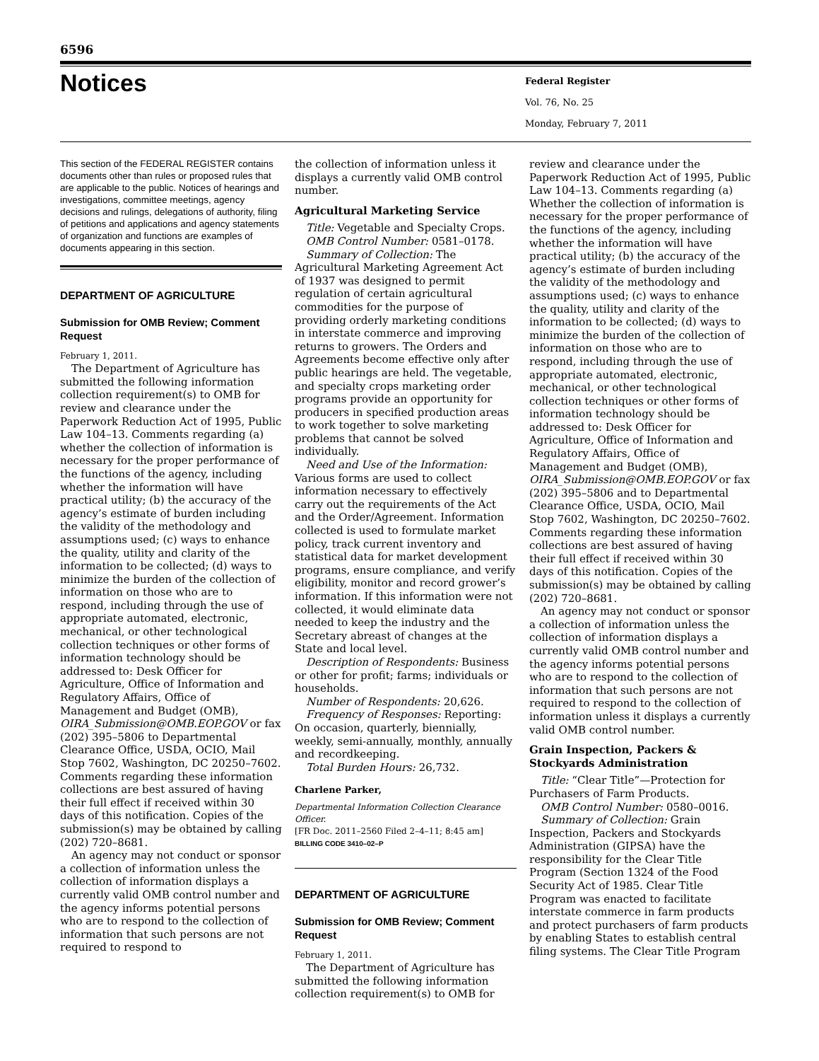6596
Notices
Federal Register
Vol. 76, No. 25
Monday, February 7, 2011
This section of the FEDERAL REGISTER contains documents other than rules or proposed rules that are applicable to the public. Notices of hearings and investigations, committee meetings, agency decisions and rulings, delegations of authority, filing of petitions and applications and agency statements of organization and functions are examples of documents appearing in this section.
DEPARTMENT OF AGRICULTURE
Submission for OMB Review; Comment Request
February 1, 2011.
The Department of Agriculture has submitted the following information collection requirement(s) to OMB for review and clearance under the Paperwork Reduction Act of 1995, Public Law 104–13. Comments regarding (a) whether the collection of information is necessary for the proper performance of the functions of the agency, including whether the information will have practical utility; (b) the accuracy of the agency’s estimate of burden including the validity of the methodology and assumptions used; (c) ways to enhance the quality, utility and clarity of the information to be collected; (d) ways to minimize the burden of the collection of information on those who are to respond, including through the use of appropriate automated, electronic, mechanical, or other technological collection techniques or other forms of information technology should be addressed to: Desk Officer for Agriculture, Office of Information and Regulatory Affairs, Office of Management and Budget (OMB), OIRA_Submission@OMB.EOP.GOV or fax (202) 395–5806 to Departmental Clearance Office, USDA, OCIO, Mail Stop 7602, Washington, DC 20250–7602. Comments regarding these information collections are best assured of having their full effect if received within 30 days of this notification. Copies of the submission(s) may be obtained by calling (202) 720–8681.
An agency may not conduct or sponsor a collection of information unless the collection of information displays a currently valid OMB control number and the agency informs potential persons who are to respond to the collection of information that such persons are not required to respond to
the collection of information unless it displays a currently valid OMB control number.
Agricultural Marketing Service
Title: Vegetable and Specialty Crops.
OMB Control Number: 0581–0178.
Summary of Collection: The Agricultural Marketing Agreement Act of 1937 was designed to permit regulation of certain agricultural commodities for the purpose of providing orderly marketing conditions in interstate commerce and improving returns to growers. The Orders and Agreements become effective only after public hearings are held. The vegetable, and specialty crops marketing order programs provide an opportunity for producers in specified production areas to work together to solve marketing problems that cannot be solved individually.
Need and Use of the Information: Various forms are used to collect information necessary to effectively carry out the requirements of the Act and the Order/Agreement. Information collected is used to formulate market policy, track current inventory and statistical data for market development programs, ensure compliance, and verify eligibility, monitor and record grower’s information. If this information were not collected, it would eliminate data needed to keep the industry and the Secretary abreast of changes at the State and local level.
Description of Respondents: Business or other for profit; farms; individuals or households.
Number of Respondents: 20,626.
Frequency of Responses: Reporting: On occasion, quarterly, biennially, weekly, semi-annually, monthly, annually and recordkeeping.
Total Burden Hours: 26,732.
Charlene Parker,
Departmental Information Collection Clearance Officer.
[FR Doc. 2011–2560 Filed 2–4–11; 8:45 am]
BILLING CODE 3410–02–P
DEPARTMENT OF AGRICULTURE
Submission for OMB Review; Comment Request
February 1, 2011.
The Department of Agriculture has submitted the following information collection requirement(s) to OMB for
review and clearance under the Paperwork Reduction Act of 1995, Public Law 104–13. Comments regarding (a) Whether the collection of information is necessary for the proper performance of the functions of the agency, including whether the information will have practical utility; (b) the accuracy of the agency’s estimate of burden including the validity of the methodology and assumptions used; (c) ways to enhance the quality, utility and clarity of the information to be collected; (d) ways to minimize the burden of the collection of information on those who are to respond, including through the use of appropriate automated, electronic, mechanical, or other technological collection techniques or other forms of information technology should be addressed to: Desk Officer for Agriculture, Office of Information and Regulatory Affairs, Office of Management and Budget (OMB), OIRA_Submission@OMB.EOP.GOV or fax (202) 395–5806 and to Departmental Clearance Office, USDA, OCIO, Mail Stop 7602, Washington, DC 20250–7602. Comments regarding these information collections are best assured of having their full effect if received within 30 days of this notification. Copies of the submission(s) may be obtained by calling (202) 720–8681.
An agency may not conduct or sponsor a collection of information unless the collection of information displays a currently valid OMB control number and the agency informs potential persons who are to respond to the collection of information that such persons are not required to respond to the collection of information unless it displays a currently valid OMB control number.
Grain Inspection, Packers & Stockyards Administration
Title: “Clear Title”—Protection for Purchasers of Farm Products.
OMB Control Number: 0580–0016.
Summary of Collection: Grain Inspection, Packers and Stockyards Administration (GIPSA) have the responsibility for the Clear Title Program (Section 1324 of the Food Security Act of 1985. Clear Title Program was enacted to facilitate interstate commerce in farm products and protect purchasers of farm products by enabling States to establish central filing systems. The Clear Title Program